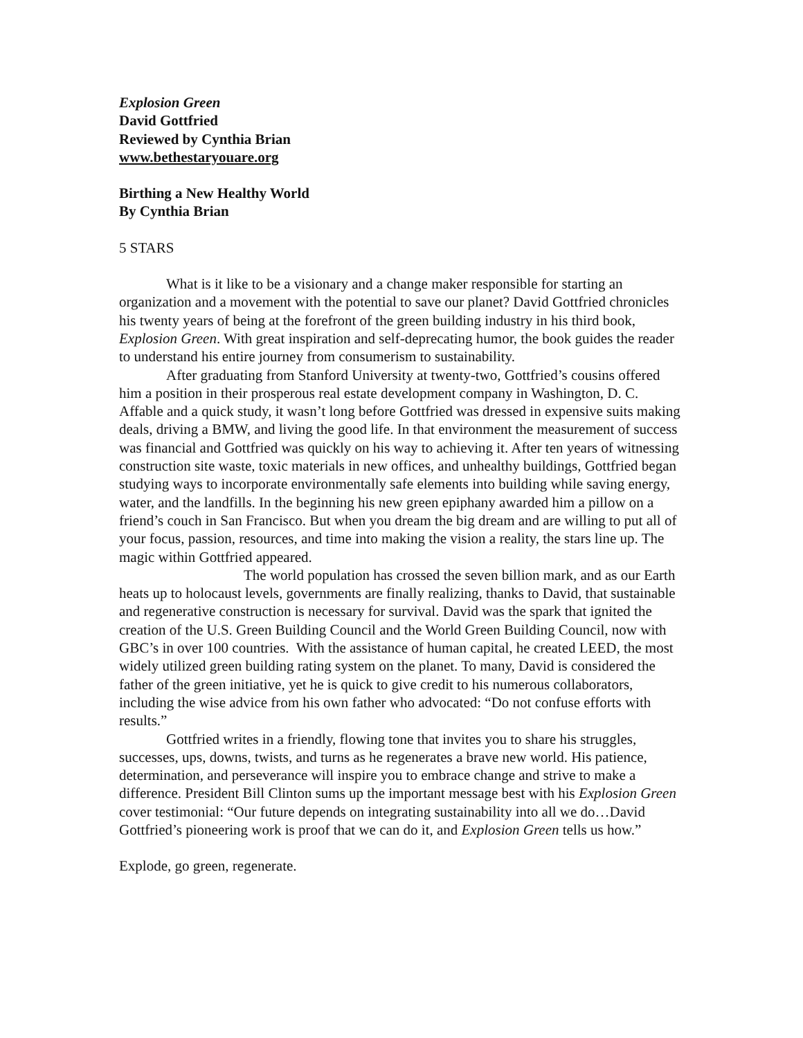Explosion Green
David Gottfried
Reviewed by Cynthia Brian
www.bethestaryouare.org
Birthing a New Healthy World
By Cynthia Brian
5 STARS
What is it like to be a visionary and a change maker responsible for starting an organization and a movement with the potential to save our planet? David Gottfried chronicles his twenty years of being at the forefront of the green building industry in his third book, Explosion Green. With great inspiration and self-deprecating humor, the book guides the reader to understand his entire journey from consumerism to sustainability.
After graduating from Stanford University at twenty-two, Gottfried’s cousins offered him a position in their prosperous real estate development company in Washington, D. C. Affable and a quick study, it wasn’t long before Gottfried was dressed in expensive suits making deals, driving a BMW, and living the good life. In that environment the measurement of success was financial and Gottfried was quickly on his way to achieving it. After ten years of witnessing construction site waste, toxic materials in new offices, and unhealthy buildings, Gottfried began studying ways to incorporate environmentally safe elements into building while saving energy, water, and the landfills. In the beginning his new green epiphany awarded him a pillow on a friend’s couch in San Francisco. But when you dream the big dream and are willing to put all of your focus, passion, resources, and time into making the vision a reality, the stars line up. The magic within Gottfried appeared.
The world population has crossed the seven billion mark, and as our Earth heats up to holocaust levels, governments are finally realizing, thanks to David, that sustainable and regenerative construction is necessary for survival. David was the spark that ignited the creation of the U.S. Green Building Council and the World Green Building Council, now with GBC’s in over 100 countries. With the assistance of human capital, he created LEED, the most widely utilized green building rating system on the planet. To many, David is considered the father of the green initiative, yet he is quick to give credit to his numerous collaborators, including the wise advice from his own father who advocated: “Do not confuse efforts with results.”
Gottfried writes in a friendly, flowing tone that invites you to share his struggles, successes, ups, downs, twists, and turns as he regenerates a brave new world. His patience, determination, and perseverance will inspire you to embrace change and strive to make a difference. President Bill Clinton sums up the important message best with his Explosion Green cover testimonial: “Our future depends on integrating sustainability into all we do…David Gottfried’s pioneering work is proof that we can do it, and Explosion Green tells us how.”
Explode, go green, regenerate.